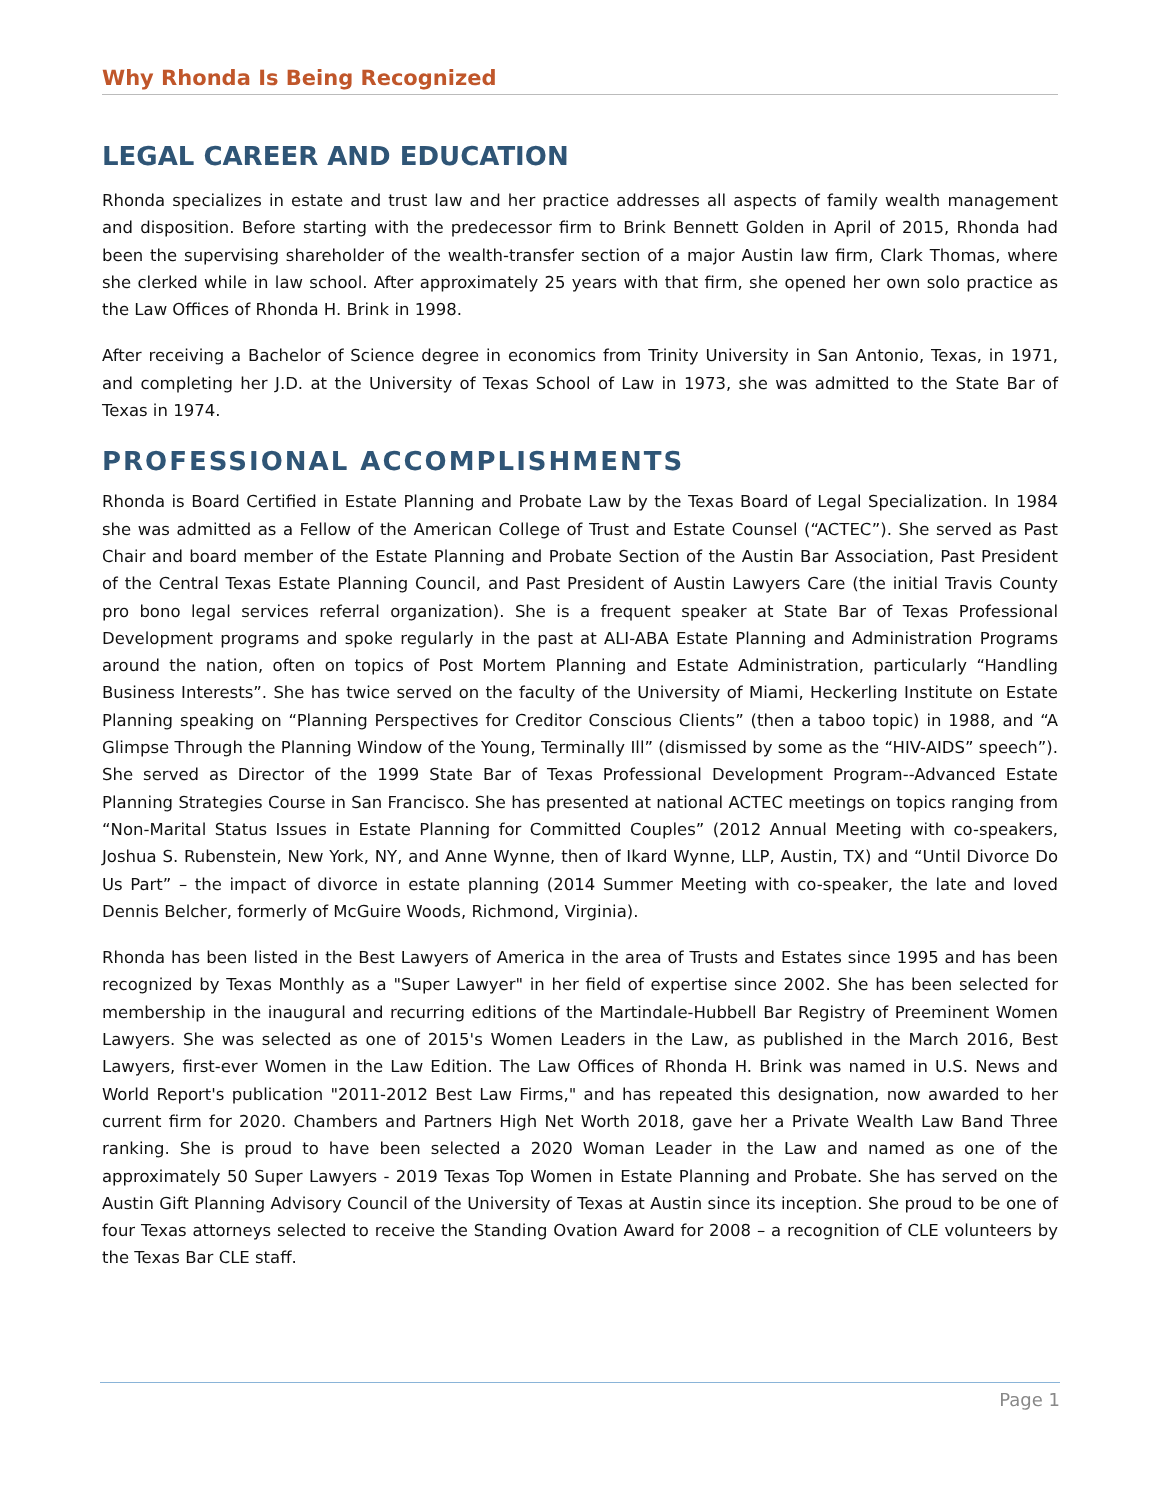Why Rhonda Is Being Recognized
LEGAL CAREER AND EDUCATION
Rhonda specializes in estate and trust law and her practice addresses all aspects of family wealth management and disposition. Before starting with the predecessor firm to Brink Bennett Golden in April of 2015, Rhonda had been the supervising shareholder of the wealth-transfer section of a major Austin law firm, Clark Thomas, where she clerked while in law school. After approximately 25 years with that firm, she opened her own solo practice as the Law Offices of Rhonda H. Brink in 1998.
After receiving a Bachelor of Science degree in economics from Trinity University in San Antonio, Texas, in 1971, and completing her J.D. at the University of Texas School of Law in 1973, she was admitted to the State Bar of Texas in 1974.
PROFESSIONAL ACCOMPLISHMENTS
Rhonda is Board Certified in Estate Planning and Probate Law by the Texas Board of Legal Specialization. In 1984 she was admitted as a Fellow of the American College of Trust and Estate Counsel (“ACTEC”). She served as Past Chair and board member of the Estate Planning and Probate Section of the Austin Bar Association, Past President of the Central Texas Estate Planning Council, and Past President of Austin Lawyers Care (the initial Travis County pro bono legal services referral organization). She is a frequent speaker at State Bar of Texas Professional Development programs and spoke regularly in the past at ALI-ABA Estate Planning and Administration Programs around the nation, often on topics of Post Mortem Planning and Estate Administration, particularly “Handling Business Interests”. She has twice served on the faculty of the University of Miami, Heckerling Institute on Estate Planning speaking on “Planning Perspectives for Creditor Conscious Clients” (then a taboo topic) in 1988, and “A Glimpse Through the Planning Window of the Young, Terminally Ill” (dismissed by some as the “HIV-AIDS” speech”). She served as Director of the 1999 State Bar of Texas Professional Development Program--Advanced Estate Planning Strategies Course in San Francisco. She has presented at national ACTEC meetings on topics ranging from “Non-Marital Status Issues in Estate Planning for Committed Couples” (2012 Annual Meeting with co-speakers, Joshua S. Rubenstein, New York, NY, and Anne Wynne, then of Ikard Wynne, LLP, Austin, TX) and “Until Divorce Do Us Part” – the impact of divorce in estate planning (2014 Summer Meeting with co-speaker, the late and loved Dennis Belcher, formerly of McGuire Woods, Richmond, Virginia).
Rhonda has been listed in the Best Lawyers of America in the area of Trusts and Estates since 1995 and has been recognized by Texas Monthly as a "Super Lawyer" in her field of expertise since 2002. She has been selected for membership in the inaugural and recurring editions of the Martindale-Hubbell Bar Registry of Preeminent Women Lawyers. She was selected as one of 2015's Women Leaders in the Law, as published in the March 2016, Best Lawyers, first-ever Women in the Law Edition. The Law Offices of Rhonda H. Brink was named in U.S. News and World Report's publication "2011-2012 Best Law Firms," and has repeated this designation, now awarded to her current firm for 2020. Chambers and Partners High Net Worth 2018, gave her a Private Wealth Law Band Three ranking. She is proud to have been selected a 2020 Woman Leader in the Law and named as one of the approximately 50 Super Lawyers - 2019 Texas Top Women in Estate Planning and Probate. She has served on the Austin Gift Planning Advisory Council of the University of Texas at Austin since its inception. She proud to be one of four Texas attorneys selected to receive the Standing Ovation Award for 2008 – a recognition of CLE volunteers by the Texas Bar CLE staff.
Page 1